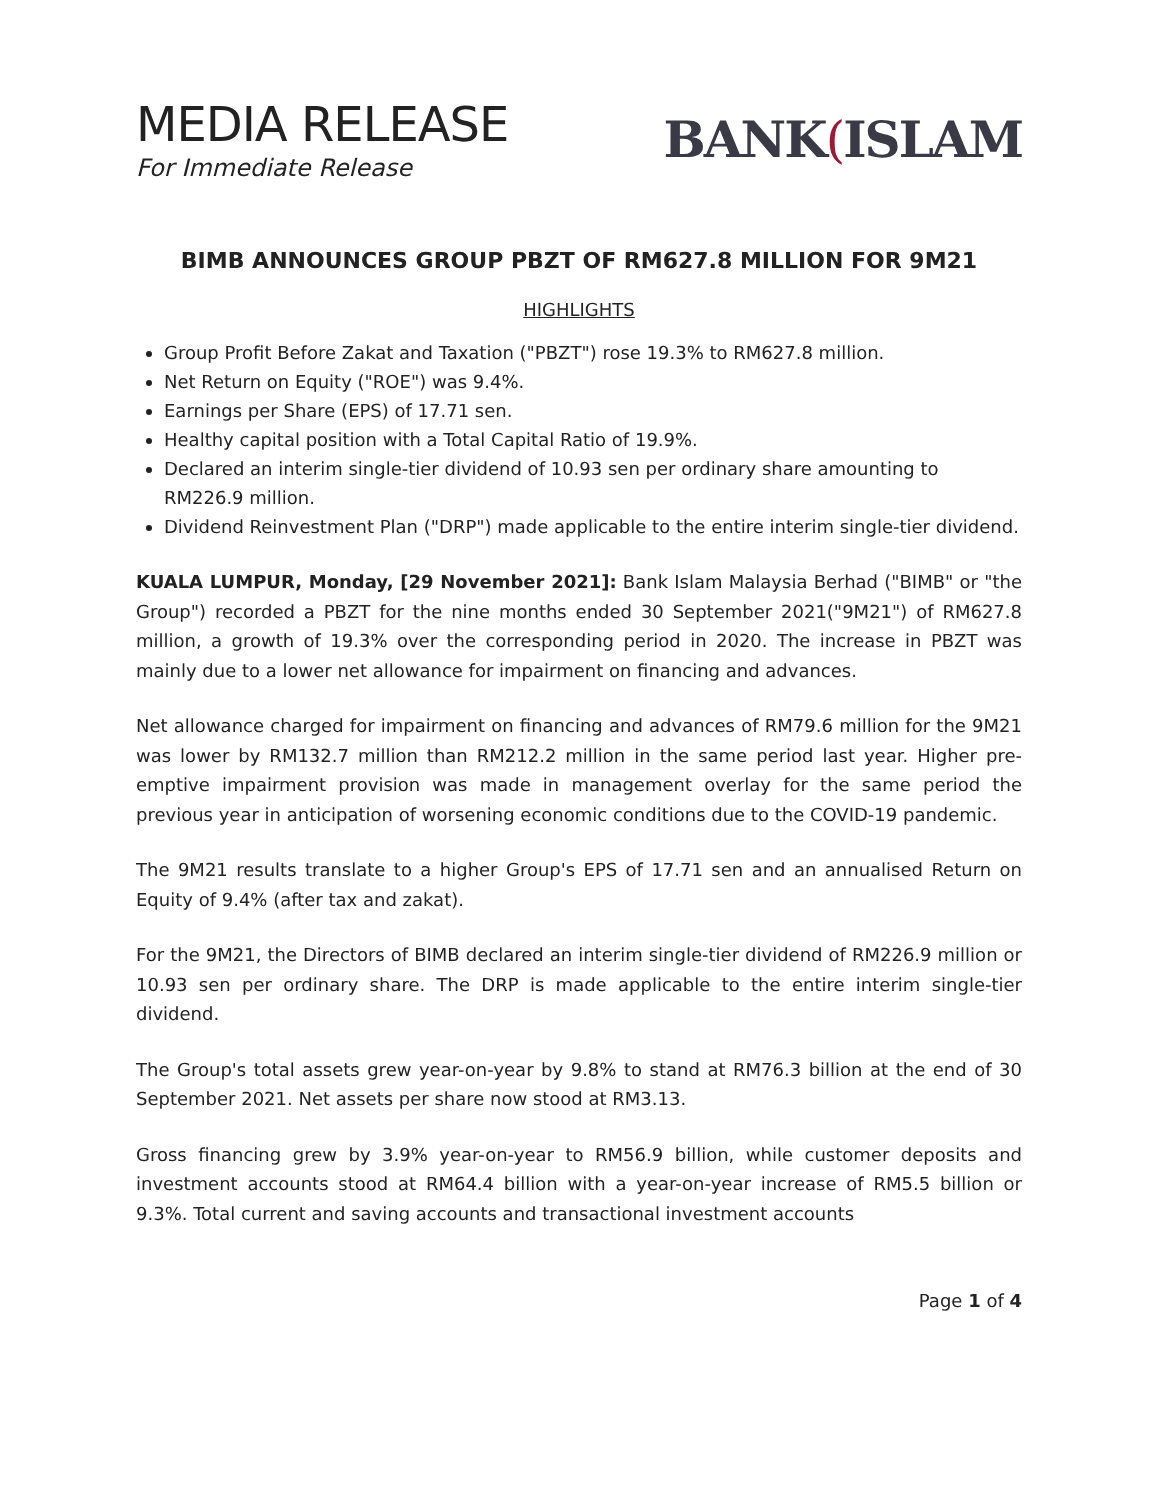MEDIA RELEASE
For Immediate Release
BANK(ISLAM
BIMB ANNOUNCES GROUP PBZT OF RM627.8 MILLION FOR 9M21
HIGHLIGHTS
Group Profit Before Zakat and Taxation ("PBZT") rose 19.3% to RM627.8 million.
Net Return on Equity ("ROE") was 9.4%.
Earnings per Share (EPS) of 17.71 sen.
Healthy capital position with a Total Capital Ratio of 19.9%.
Declared an interim single-tier dividend of 10.93 sen per ordinary share amounting to RM226.9 million.
Dividend Reinvestment Plan ("DRP") made applicable to the entire interim single-tier dividend.
KUALA LUMPUR, Monday, [29 November 2021]: Bank Islam Malaysia Berhad ("BIMB" or "the Group") recorded a PBZT for the nine months ended 30 September 2021("9M21") of RM627.8 million, a growth of 19.3% over the corresponding period in 2020. The increase in PBZT was mainly due to a lower net allowance for impairment on financing and advances.
Net allowance charged for impairment on financing and advances of RM79.6 million for the 9M21 was lower by RM132.7 million than RM212.2 million in the same period last year. Higher pre-emptive impairment provision was made in management overlay for the same period the previous year in anticipation of worsening economic conditions due to the COVID-19 pandemic.
The 9M21 results translate to a higher Group's EPS of 17.71 sen and an annualised Return on Equity of 9.4% (after tax and zakat).
For the 9M21, the Directors of BIMB declared an interim single-tier dividend of RM226.9 million or 10.93 sen per ordinary share. The DRP is made applicable to the entire interim single-tier dividend.
The Group's total assets grew year-on-year by 9.8% to stand at RM76.3 billion at the end of 30 September 2021. Net assets per share now stood at RM3.13.
Gross financing grew by 3.9% year-on-year to RM56.9 billion, while customer deposits and investment accounts stood at RM64.4 billion with a year-on-year increase of RM5.5 billion or 9.3%. Total current and saving accounts and transactional investment accounts
Page 1 of 4